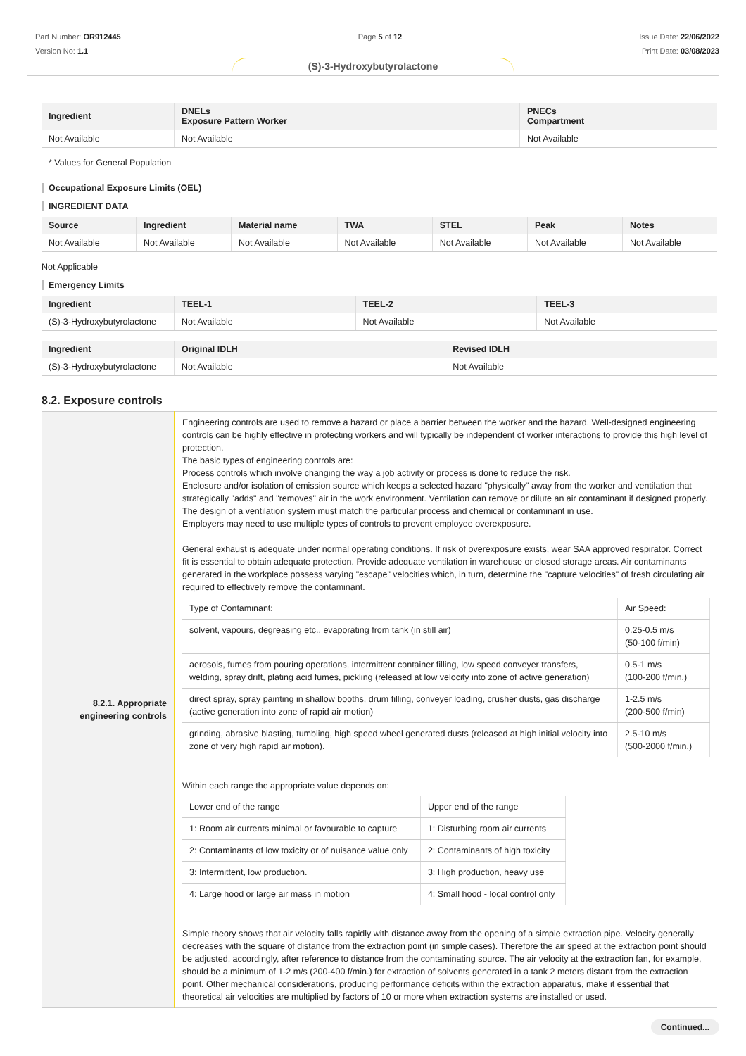Part Number: OR912445
Version No: 1.1
Page 5 of 12 Issue Date: 22/06/2022
Print Date: 03/08/2023
(S)-3-Hydroxybutyrolactone
| Ingredient | DNELs Exposure Pattern Worker | PNECs Compartment |
| --- | --- | --- |
| Not Available | Not Available | Not Available |
* Values for General Population
Occupational Exposure Limits (OEL)
INGREDIENT DATA
| Source | Ingredient | Material name | TWA | STEL | Peak | Notes |
| --- | --- | --- | --- | --- | --- | --- |
| Not Available | Not Available | Not Available | Not Available | Not Available | Not Available | Not Available |
Not Applicable
Emergency Limits
| Ingredient | TEEL-1 | TEEL-2 | TEEL-3 |
| --- | --- | --- | --- |
| (S)-3-Hydroxybutyrolactone | Not Available | Not Available | Not Available |
| Ingredient | Original IDLH | Revised IDLH |
| --- | --- | --- |
| (S)-3-Hydroxybutyrolactone | Not Available | Not Available |
8.2. Exposure controls
| 8.2.1. Appropriate engineering controls | Engineering controls are used to remove a hazard or place a barrier between the worker and the hazard. Well-designed engineering controls can be highly effective in protecting workers and will typically be independent of worker interactions to provide this high level of protection. The basic types of engineering controls are: Process controls which involve changing the way a job activity or process is done to reduce the risk. Enclosure and/or isolation of emission source which keeps a selected hazard "physically" away from the worker and ventilation that strategically "adds" and "removes" air in the work environment. Ventilation can remove or dilute an air contaminant if designed properly. The design of a ventilation system must match the particular process and chemical or contaminant in use. Employers may need to use multiple types of controls to prevent employee overexposure. General exhaust is adequate under normal operating conditions. If risk of overexposure exists, wear SAA approved respirator. Correct fit is essential to obtain adequate protection. Provide adequate ventilation in warehouse or closed storage areas. Air contaminants generated in the workplace possess varying "escape" velocities which, in turn, determine the "capture velocities" of fresh circulating air required to effectively remove the contaminant. / Type of Contaminant: / Air Speed: / / solvent, vapours, degreasing etc., evaporating from tank (in still air) / 0.25-0.5 m/s (50-100 f/min) / / aerosols, fumes from pouring operations, intermittent container filling, low speed conveyer transfers, welding, spray drift, plating acid fumes, pickling (released at low velocity into zone of active generation) / 0.5-1 m/s (100-200 f/min.) / / direct spray, spray painting in shallow booths, drum filling, conveyer loading, crusher dusts, gas discharge (active generation into zone of rapid air motion) / 1-2.5 m/s (200-500 f/min) / / grinding, abrasive blasting, tumbling, high speed wheel generated dusts (released at high initial velocity into zone of very high rapid air motion). / 2.5-10 m/s (500-2000 f/min.) / Within each range the appropriate value depends on: / Lower end of the range / Upper end of the range / / 1: Room air currents minimal or favourable to capture / 1: Disturbing room air currents / / 2: Contaminants of low toxicity or of nuisance value only / 2: Contaminants of high toxicity / / 3: Intermittent, low production. / 3: High production, heavy use / / 4: Large hood or large air mass in motion / 4: Small hood - local control only / Simple theory shows that air velocity falls rapidly with distance away from the opening of a simple extraction pipe. Velocity generally decreases with the square of distance from the extraction point (in simple cases). Therefore the air speed at the extraction point should be adjusted, accordingly, after reference to distance from the contaminating source. The air velocity at the extraction fan, for example, should be a minimum of 1-2 m/s (200-400 f/min.) for extraction of solvents generated in a tank 2 meters distant from the extraction point. Other mechanical considerations, producing performance deficits within the extraction apparatus, make it essential that theoretical air velocities are multiplied by factors of 10 or more when extraction systems are installed or used. |
Continued...